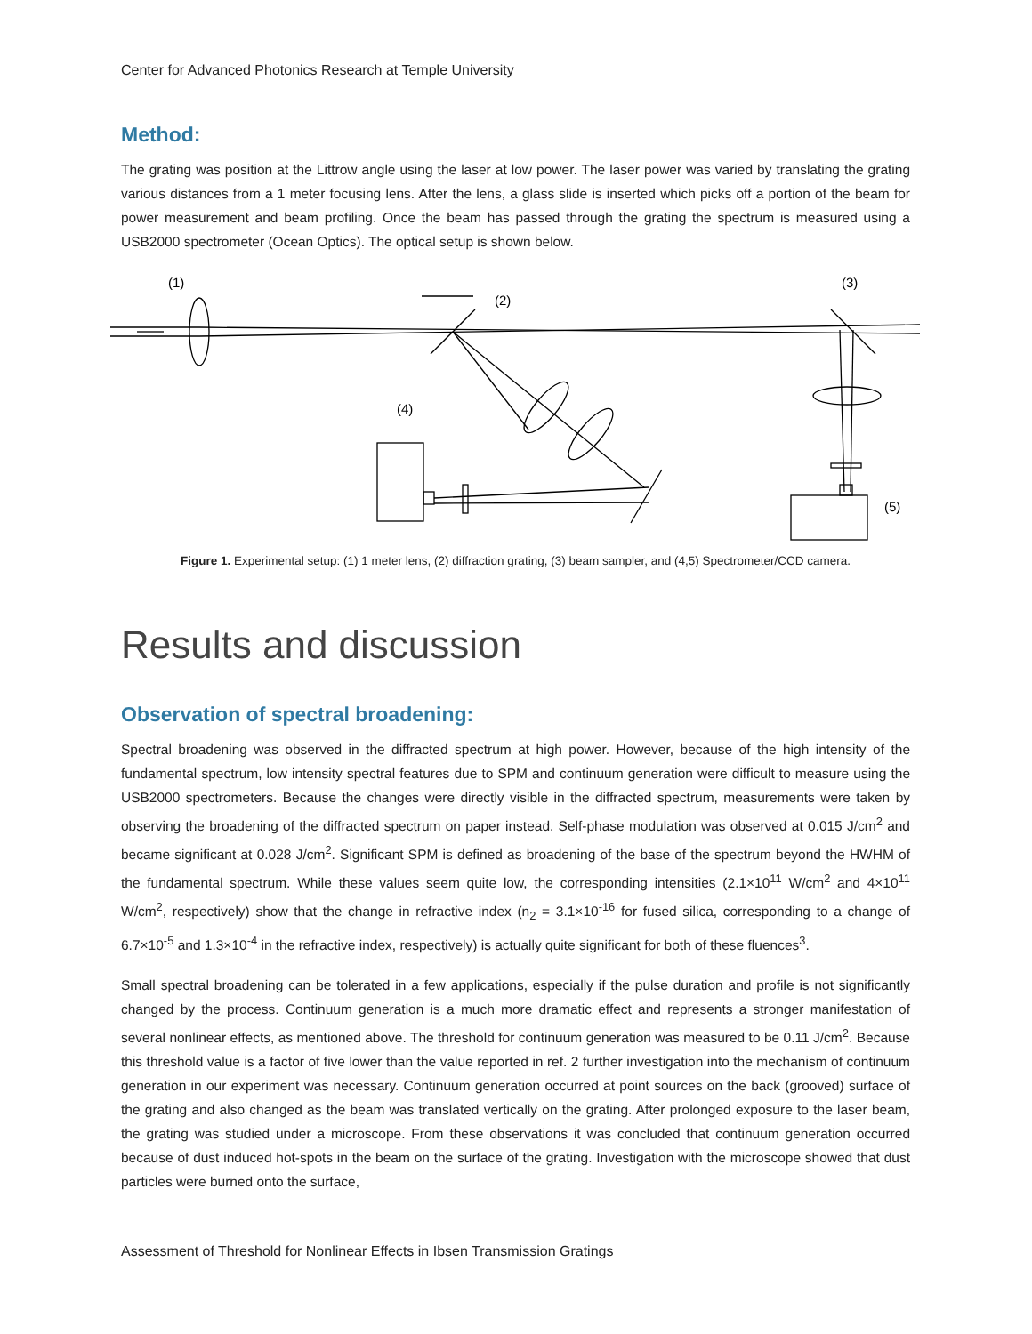Center for Advanced Photonics Research at Temple University
Method:
The grating was position at the Littrow angle using the laser at low power. The laser power was varied by translating the grating various distances from a 1 meter focusing lens. After the lens, a glass slide is inserted which picks off a portion of the beam for power measurement and beam profiling. Once the beam has passed through the grating the spectrum is measured using a USB2000 spectrometer (Ocean Optics). The optical setup is shown below.
(1)
(2)
(3)
(4)
(5)
Figure 1. Experimental setup: (1) 1 meter lens, (2) diffraction grating, (3) beam sampler, and (4,5) Spectrometer/CCD camera.
Results and discussion
Observation of spectral broadening:
Spectral broadening was observed in the diffracted spectrum at high power. However, because of the high intensity of the fundamental spectrum, low intensity spectral features due to SPM and continuum generation were difficult to measure using the USB2000 spectrometers. Because the changes were directly visible in the diffracted spectrum, measurements were taken by observing the broadening of the diffracted spectrum on paper instead. Self-phase modulation was observed at 0.015 J/cm<sup>2</sup> and became significant at 0.028 J/cm<sup>2</sup>. Significant SPM is defined as broadening of the base of the spectrum beyond the HWHM of the fundamental spectrum. While these values seem quite low, the corresponding intensities (2.1×10<sup>11</sup> W/cm<sup>2</sup> and 4×10<sup>11</sup> W/cm<sup>2</sup>, respectively) show that the change in refractive index (n<sub>2</sub> = 3.1×10<sup>-16</sup> for fused silica, corresponding to a change of 6.7×10<sup>-5</sup> and 1.3×10<sup>-4</sup> in the refractive index, respectively) is actually quite significant for both of these fluences<sup>3</sup>.
Small spectral broadening can be tolerated in a few applications, especially if the pulse duration and profile is not significantly changed by the process. Continuum generation is a much more dramatic effect and represents a stronger manifestation of several nonlinear effects, as mentioned above. The threshold for continuum generation was measured to be 0.11 J/cm<sup>2</sup>. Because this threshold value is a factor of five lower than the value reported in ref. 2 further investigation into the mechanism of continuum generation in our experiment was necessary. Continuum generation occurred at point sources on the back (grooved) surface of the grating and also changed as the beam was translated vertically on the grating. After prolonged exposure to the laser beam, the grating was studied under a microscope. From these observations it was concluded that continuum generation occurred because of dust induced hot-spots in the beam on the surface of the grating. Investigation with the microscope showed that dust particles were burned onto the surface,
Assessment of Threshold for Nonlinear Effects in Ibsen Transmission Gratings